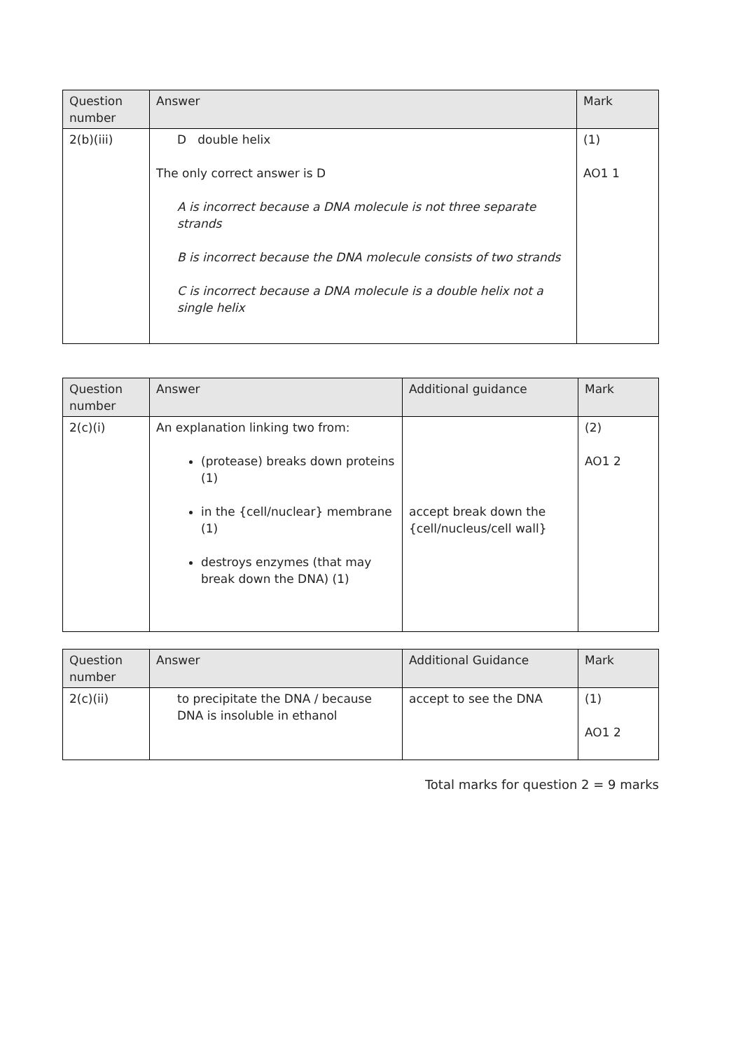| Question number | Answer | Mark |
| --- | --- | --- |
| 2(b)(iii) | D double helix The only correct answer is D A is incorrect because a DNA molecule is not three separate strands B is incorrect because the DNA molecule consists of two strands C is incorrect because a DNA molecule is a double helix not a single helix | (1) AO1 1 |
| Question number | Answer | Additional guidance | Mark |
| --- | --- | --- | --- |
| 2(c)(i) | An explanation linking two from: (protease) breaks down proteins (1) in the {cell/nuclear} membrane (1) destroys enzymes (that may break down the DNA) (1) | accept break down the {cell/nucleus/cell wall} | (2) AO1 2 |
| Question number | Answer | Additional Guidance | Mark |
| --- | --- | --- | --- |
| 2(c)(ii) | to precipitate the DNA / because DNA is insoluble in ethanol | accept to see the DNA | (1) AO1 2 |
Total marks for question 2 = 9 marks